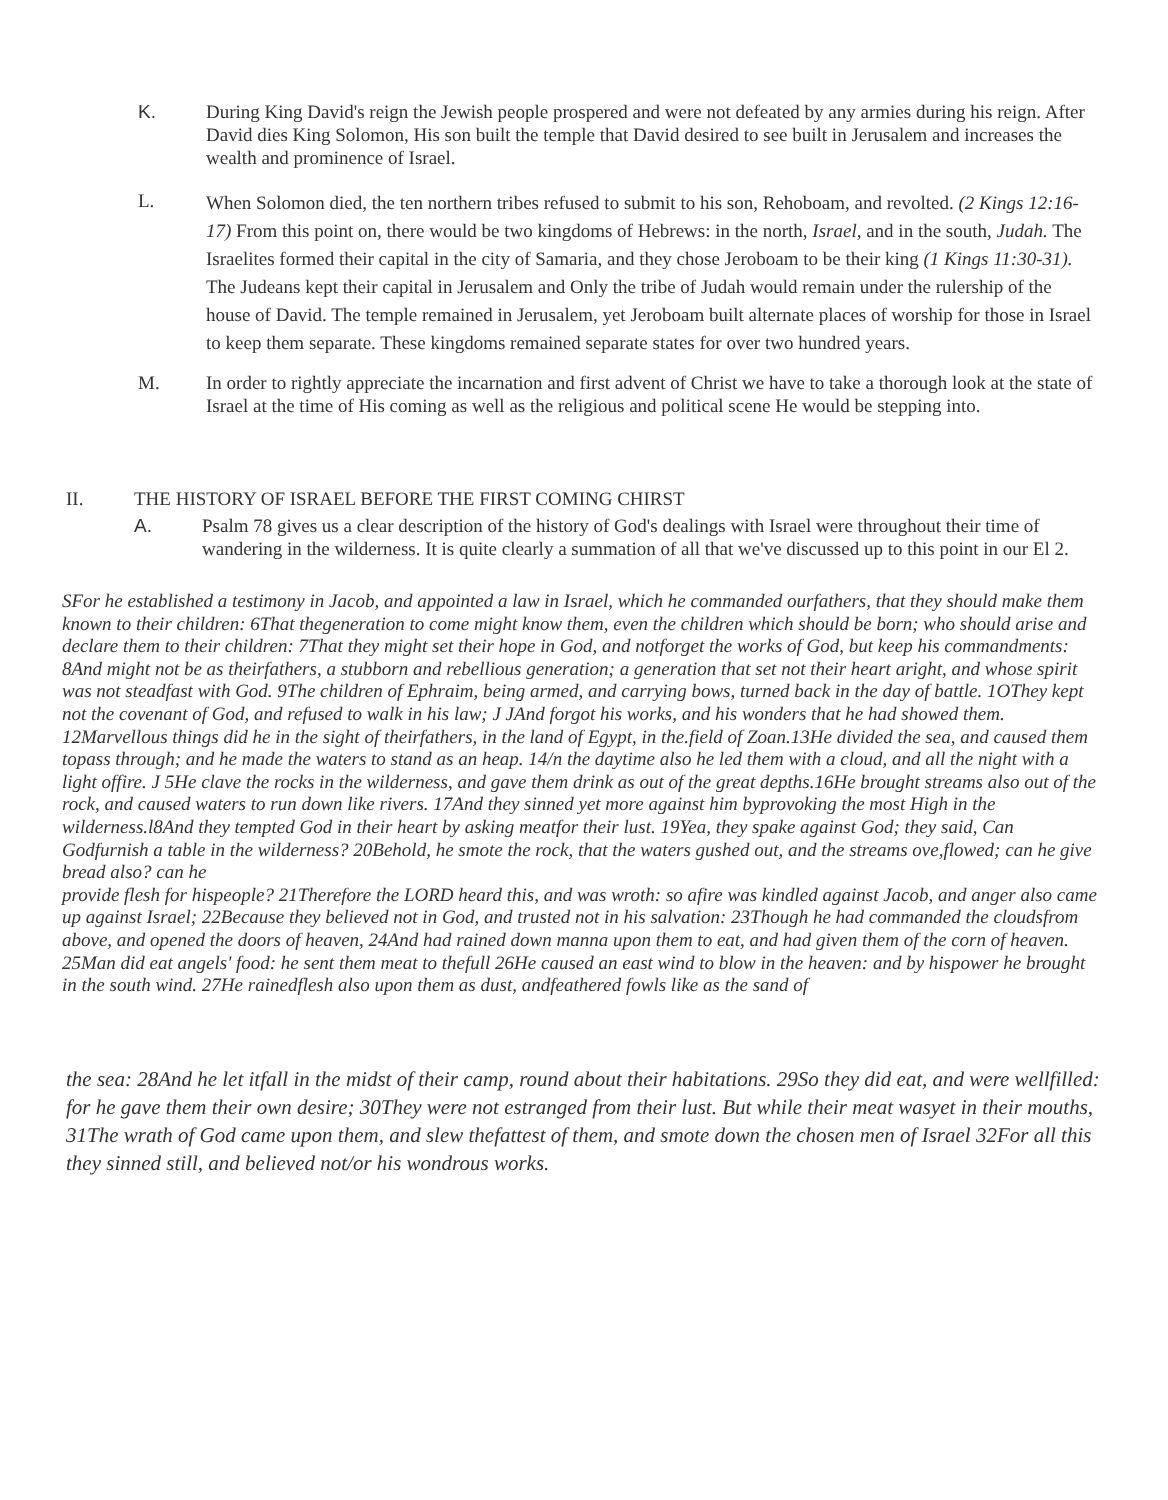K. During King David's reign the Jewish people prospered and were not defeated by any armies during his reign. After David dies King Solomon, His son built the temple that David desired to see built in Jerusalem and increases the wealth and prominence of Israel.
L.
When Solomon died, the ten northern tribes refused to submit to his son, Rehoboam, and revolted. (2 Kings 12:16-17) From this point on, there would be two kingdoms of Hebrews: in the north, Israel, and in the south, Judah. The Israelites formed their capital in the city of Samaria, and they chose Jeroboam to be their king (1 Kings 11:30-31). The Judeans kept their capital in Jerusalem and Only the tribe of Judah would remain under the rulership of the house of David. The temple remained in Jerusalem, yet Jeroboam built alternate places of worship for those in Israel to keep them separate. These kingdoms remained separate states for over two hundred years.
M. In order to rightly appreciate the incarnation and first advent of Christ we have to take a thorough look at the state of Israel at the time of His coming as well as the religious and political scene He would be stepping into.
II. THE HISTORY OF ISRAEL BEFORE THE FIRST COMING CHIRST
A. Psalm 78 gives us a clear description of the history of God's dealings with Israel were throughout their time of wandering in the wilderness. It is quite clearly a summation of all that we've discussed up to this point in our El 2.
SFor he established a testimony in Jacob, and appointed a law in Israel, which he commanded ourfathers, that they should make them known to their children: 6That thegeneration to come might know them, even the children which should be born; who should arise and declare them to their children: 7That they might set their hope in God, and notforget the works of God, but keep his commandments: 8And might not be as theirfathers, a stubborn and rebellious generation; a generation that set not their heart aright, and whose spirit was not steadfast with God. 9The children of Ephraim, being armed, and carrying bows, turned back in the day of battle. 1OThey kept not the covenant of God, and refused to walk in his law; J JAnd forgot his works, and his wonders that he had showed them. 12Marvellous things did he in the sight of theirfathers, in the land of Egypt, in the.field of Zoan.13He divided the sea, and caused them topass through; and he made the waters to stand as an heap. 14/n the daytime also he led them with a cloud, and all the night with a light offire. J 5He clave the rocks in the wilderness, and gave them drink as out of the great depths.16He brought streams also out of the rock, and caused waters to run down like rivers. 17And they sinned yet more against him byprovoking the most High in the wilderness.l8And they tempted God in their heart by asking meatfor their lust. 19Yea, they spake against God; they said, Can Godfurnish a table in the wilderness? 20Behold, he smote the rock, that the waters gushed out, and the streams ove,flowed; can he give bread also? can he
provide flesh for hispeople? 21Therefore the LORD heard this, and was wroth: so afire was kindled against Jacob, and anger also came up against Israel; 22Because they believed not in God, and trusted not in his salvation: 23Though he had commanded the cloudsfrom above, and opened the doors of heaven, 24And had rained down manna upon them to eat, and had given them of the corn of heaven. 25Man did eat angels' food: he sent them meat to thefull 26He caused an east wind to blow in the heaven: and by hispower he brought in the south wind. 27He rainedflesh also upon them as dust, andfeathered fowls like as the sand of
the sea: 28And he let itfall in the midst of their camp, round about their habitations. 29So they did eat, and were wellfilled: for he gave them their own desire; 30They were not estranged from their lust. But while their meat wasyet in their mouths, 31The wrath of God came upon them, and slew thefattest of them, and smote down the chosen men of Israel 32For all this they sinned still, and believed not/or his wondrous works.